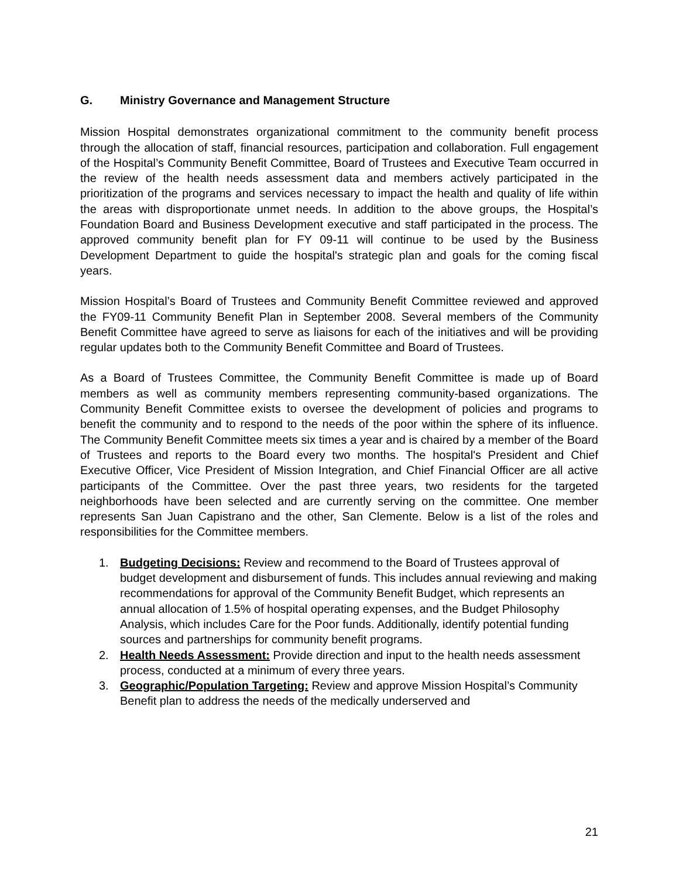G. Ministry Governance and Management Structure
Mission Hospital demonstrates organizational commitment to the community benefit process through the allocation of staff, financial resources, participation and collaboration. Full engagement of the Hospital’s Community Benefit Committee, Board of Trustees and Executive Team occurred in the review of the health needs assessment data and members actively participated in the prioritization of the programs and services necessary to impact the health and quality of life within the areas with disproportionate unmet needs. In addition to the above groups, the Hospital’s Foundation Board and Business Development executive and staff participated in the process. The approved community benefit plan for FY 09-11 will continue to be used by the Business Development Department to guide the hospital's strategic plan and goals for the coming fiscal years.
Mission Hospital’s Board of Trustees and Community Benefit Committee reviewed and approved the FY09-11 Community Benefit Plan in September 2008. Several members of the Community Benefit Committee have agreed to serve as liaisons for each of the initiatives and will be providing regular updates both to the Community Benefit Committee and Board of Trustees.
As a Board of Trustees Committee, the Community Benefit Committee is made up of Board members as well as community members representing community-based organizations. The Community Benefit Committee exists to oversee the development of policies and programs to benefit the community and to respond to the needs of the poor within the sphere of its influence. The Community Benefit Committee meets six times a year and is chaired by a member of the Board of Trustees and reports to the Board every two months. The hospital's President and Chief Executive Officer, Vice President of Mission Integration, and Chief Financial Officer are all active participants of the Committee. Over the past three years, two residents for the targeted neighborhoods have been selected and are currently serving on the committee. One member represents San Juan Capistrano and the other, San Clemente. Below is a list of the roles and responsibilities for the Committee members.
1. Budgeting Decisions: Review and recommend to the Board of Trustees approval of budget development and disbursement of funds. This includes annual reviewing and making recommendations for approval of the Community Benefit Budget, which represents an annual allocation of 1.5% of hospital operating expenses, and the Budget Philosophy Analysis, which includes Care for the Poor funds. Additionally, identify potential funding sources and partnerships for community benefit programs.
2. Health Needs Assessment: Provide direction and input to the health needs assessment process, conducted at a minimum of every three years.
3. Geographic/Population Targeting: Review and approve Mission Hospital’s Community Benefit plan to address the needs of the medically underserved and
21